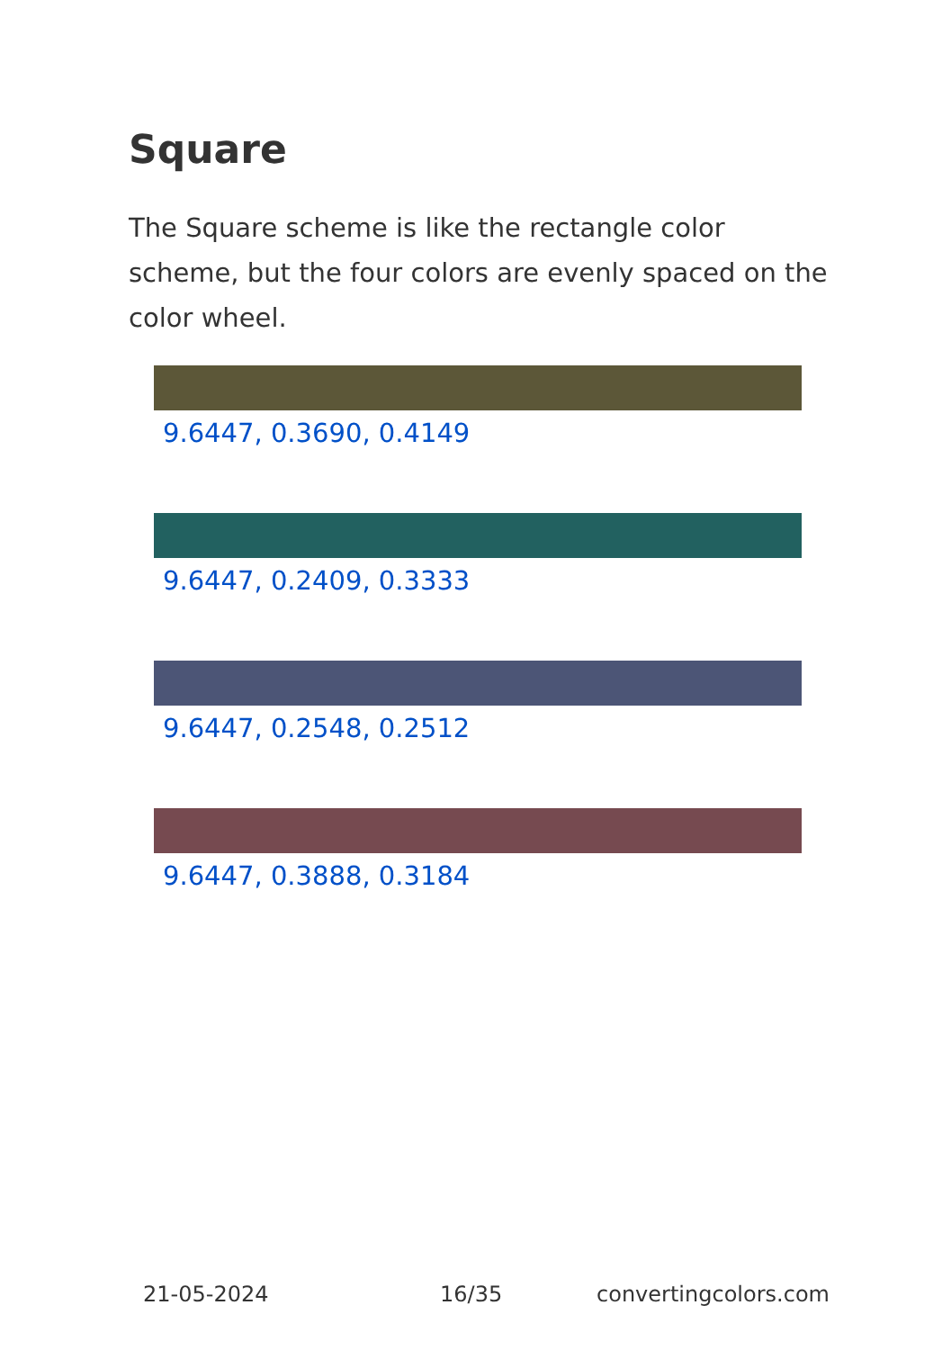Square
The Square scheme is like the rectangle color scheme, but the four colors are evenly spaced on the color wheel.
9.6447, 0.3690, 0.4149
9.6447, 0.2409, 0.3333
9.6447, 0.2548, 0.2512
9.6447, 0.3888, 0.3184
21-05-2024 16/35 convertingcolors.com